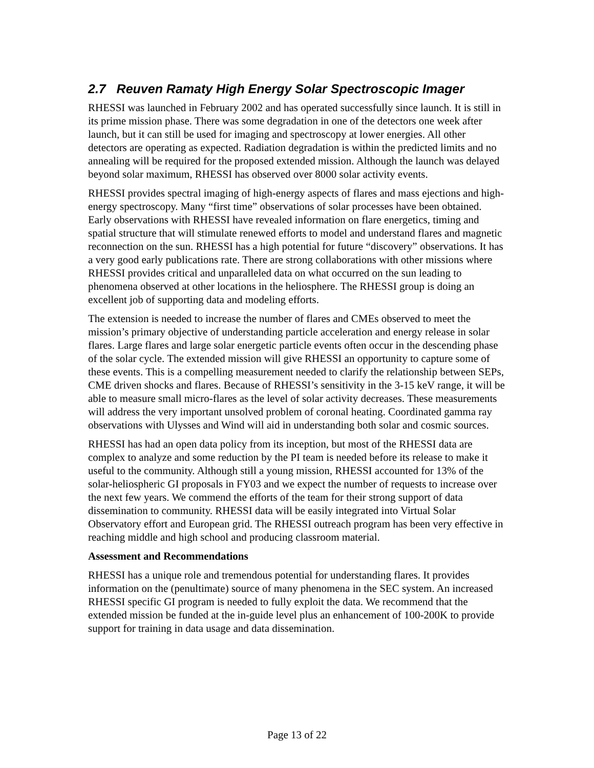2.7 Reuven Ramaty High Energy Solar Spectroscopic Imager
RHESSI was launched in February 2002 and has operated successfully since launch. It is still in its prime mission phase. There was some degradation in one of the detectors one week after launch, but it can still be used for imaging and spectroscopy at lower energies. All other detectors are operating as expected. Radiation degradation is within the predicted limits and no annealing will be required for the proposed extended mission. Although the launch was delayed beyond solar maximum, RHESSI has observed over 8000 solar activity events.
RHESSI provides spectral imaging of high-energy aspects of flares and mass ejections and high-energy spectroscopy. Many “first time” observations of solar processes have been obtained. Early observations with RHESSI have revealed information on flare energetics, timing and spatial structure that will stimulate renewed efforts to model and understand flares and magnetic reconnection on the sun. RHESSI has a high potential for future “discovery” observations. It has a very good early publications rate. There are strong collaborations with other missions where RHESSI provides critical and unparalleled data on what occurred on the sun leading to phenomena observed at other locations in the heliosphere. The RHESSI group is doing an excellent job of supporting data and modeling efforts.
The extension is needed to increase the number of flares and CMEs observed to meet the mission’s primary objective of understanding particle acceleration and energy release in solar flares. Large flares and large solar energetic particle events often occur in the descending phase of the solar cycle. The extended mission will give RHESSI an opportunity to capture some of these events. This is a compelling measurement needed to clarify the relationship between SEPs, CME driven shocks and flares. Because of RHESSI’s sensitivity in the 3-15 keV range, it will be able to measure small micro-flares as the level of solar activity decreases. These measurements will address the very important unsolved problem of coronal heating. Coordinated gamma ray observations with Ulysses and Wind will aid in understanding both solar and cosmic sources.
RHESSI has had an open data policy from its inception, but most of the RHESSI data are complex to analyze and some reduction by the PI team is needed before its release to make it useful to the community. Although still a young mission, RHESSI accounted for 13% of the solar-heliospheric GI proposals in FY03 and we expect the number of requests to increase over the next few years. We commend the efforts of the team for their strong support of data dissemination to community. RHESSI data will be easily integrated into Virtual Solar Observatory effort and European grid. The RHESSI outreach program has been very effective in reaching middle and high school and producing classroom material.
Assessment and Recommendations
RHESSI has a unique role and tremendous potential for understanding flares. It provides information on the (penultimate) source of many phenomena in the SEC system. An increased RHESSI specific GI program is needed to fully exploit the data. We recommend that the extended mission be funded at the in-guide level plus an enhancement of 100-200K to provide support for training in data usage and data dissemination.
Page 13 of 22